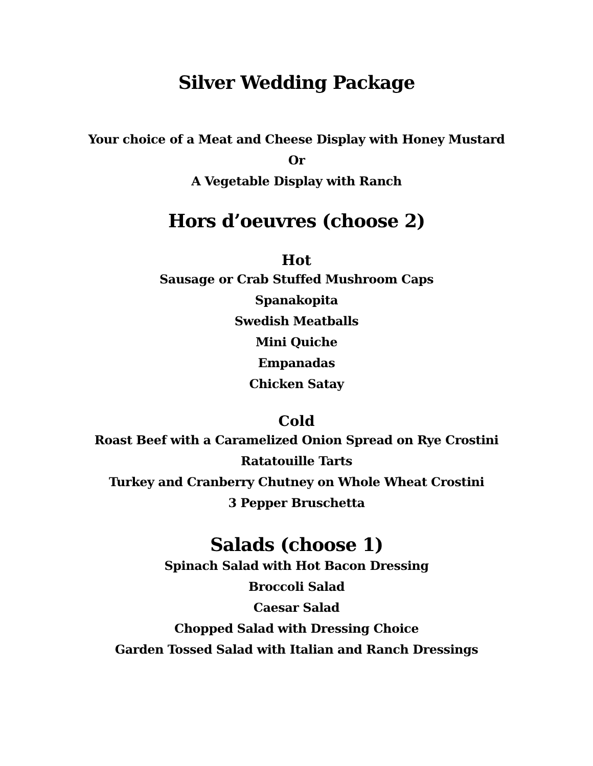Silver Wedding Package
Your choice of a Meat and Cheese Display with Honey Mustard
Or
A Vegetable Display with Ranch
Hors d’oeuvres (choose 2)
Hot
Sausage or Crab Stuffed Mushroom Caps
Spanakopita
Swedish Meatballs
Mini Quiche
Empanadas
Chicken Satay
Cold
Roast Beef with a Caramelized Onion Spread on Rye Crostini
Ratatouille Tarts
Turkey and Cranberry Chutney on Whole Wheat Crostini
3 Pepper Bruschetta
Salads (choose 1)
Spinach Salad with Hot Bacon Dressing
Broccoli Salad
Caesar Salad
Chopped Salad with Dressing Choice
Garden Tossed Salad with Italian and Ranch Dressings